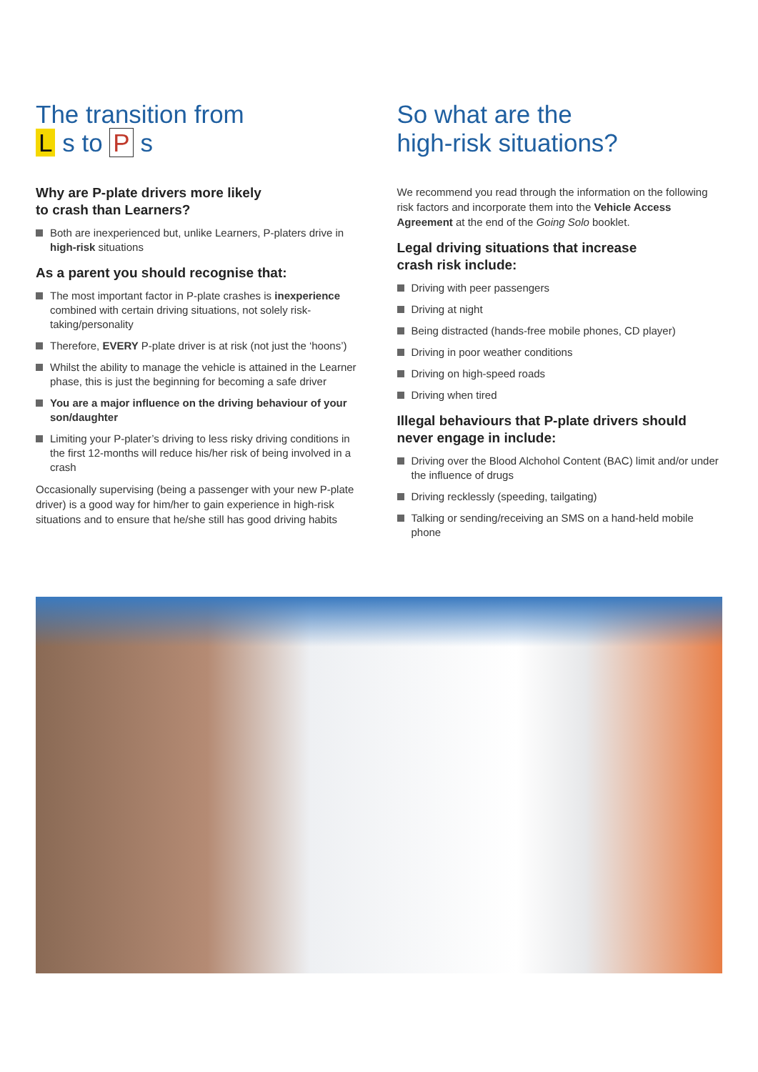The transition from
L s to P s
Why are P-plate drivers more likely
to crash than Learners?
Both are inexperienced but, unlike Learners, P-platers drive in high-risk situations
As a parent you should recognise that:
The most important factor in P-plate crashes is inexperience combined with certain driving situations, not solely risk-taking/personality
Therefore, EVERY P-plate driver is at risk (not just the ‘hoons’)
Whilst the ability to manage the vehicle is attained in the Learner phase, this is just the beginning for becoming a safe driver
You are a major influence on the driving behaviour of your son/daughter
Limiting your P-plater’s driving to less risky driving conditions in the first 12-months will reduce his/her risk of being involved in a crash
Occasionally supervising (being a passenger with your new P-plate driver) is a good way for him/her to gain experience in high-risk situations and to ensure that he/she still has good driving habits
So what are the
high-risk situations?
We recommend you read through the information on the following risk factors and incorporate them into the Vehicle Access Agreement at the end of the Going Solo booklet.
Legal driving situations that increase
crash risk include:
Driving with peer passengers
Driving at night
Being distracted (hands-free mobile phones, CD player)
Driving in poor weather conditions
Driving on high-speed roads
Driving when tired
Illegal behaviours that P-plate drivers should never engage in include:
Driving over the Blood Alchohol Content (BAC) limit and/or under the influence of drugs
Driving recklessly (speeding, tailgating)
Talking or sending/receiving an SMS on a hand-held mobile phone